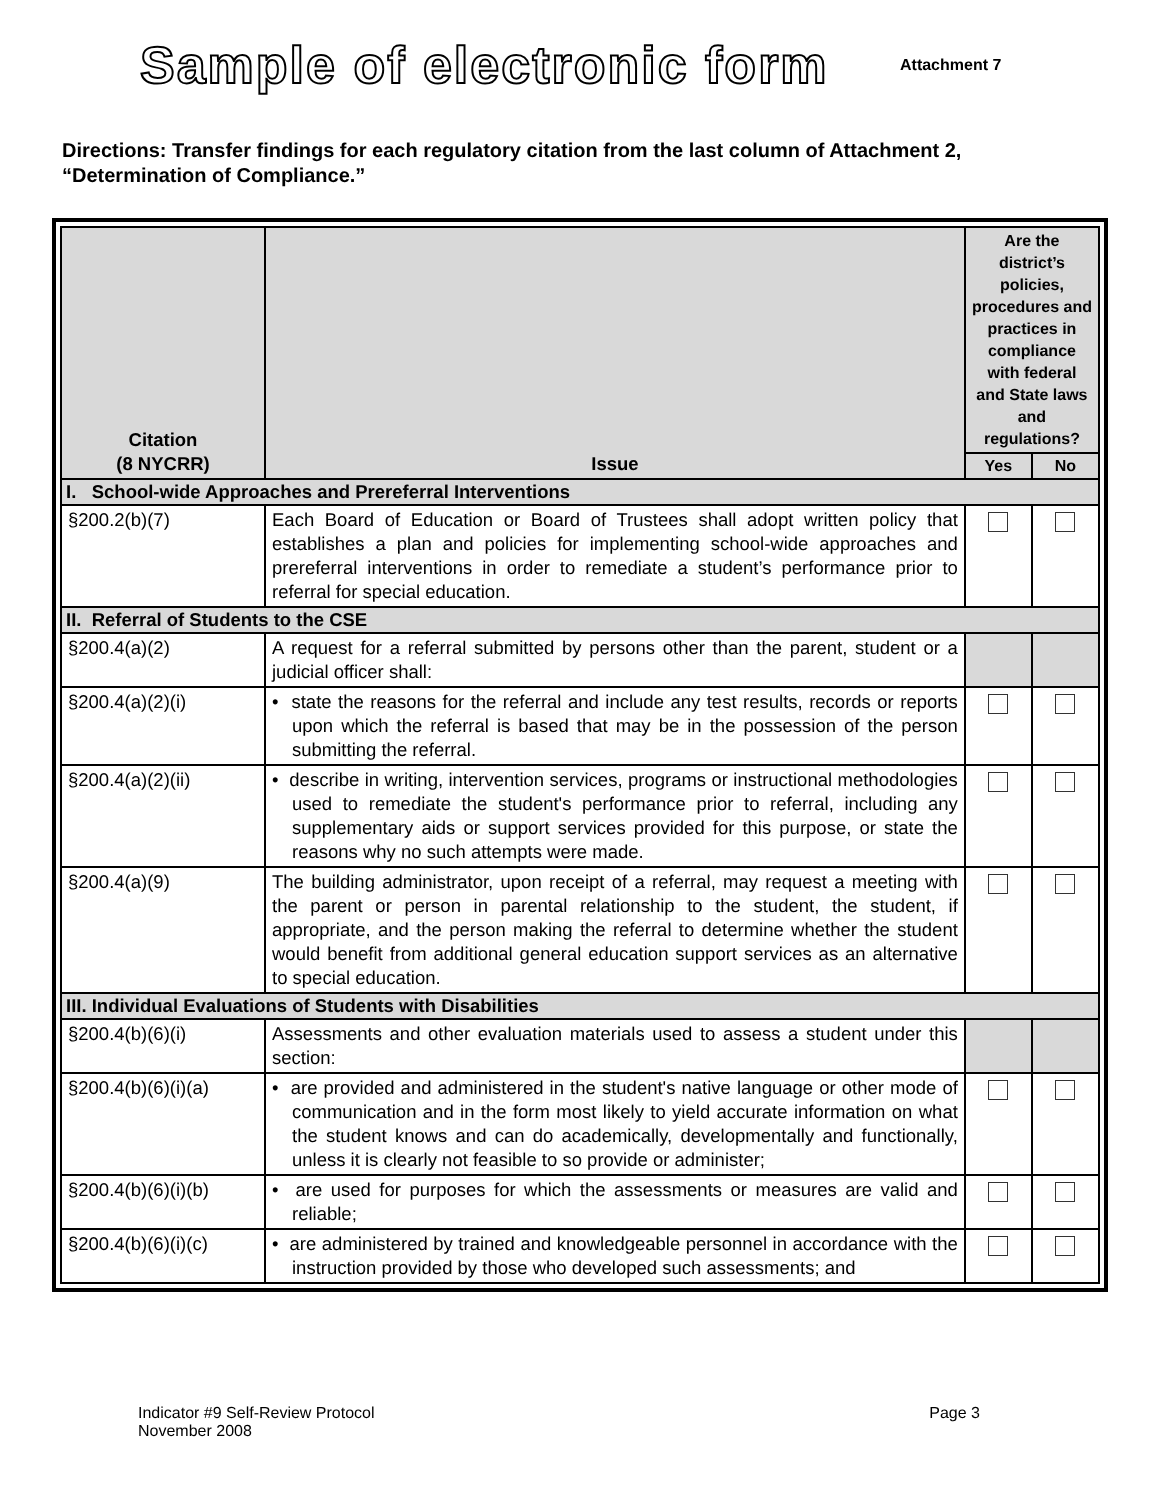Sample of electronic form
Attachment 7
Directions: Transfer findings for each regulatory citation from the last column of Attachment 2, “Determination of Compliance.”
| Citation (8 NYCRR) | Issue | Are the district’s policies, procedures and practices in compliance with federal and State laws and regulations? | |
| --- | --- | --- | --- |
| | | Yes | No |
| I. School-wide Approaches and Prereferral Interventions | | | |
| §200.2(b)(7) | Each Board of Education or Board of Trustees shall adopt written policy that establishes a plan and policies for implementing school-wide approaches and prereferral interventions in order to remediate a student’s performance prior to referral for special education. | | |
| II. Referral of Students to the CSE | | | |
| §200.4(a)(2) | A request for a referral submitted by persons other than the parent, student or a judicial officer shall: | | |
| §200.4(a)(2)(i) | • state the reasons for the referral and include any test results, records or reports upon which the referral is based that may be in the possession of the person submitting the referral. | | |
| §200.4(a)(2)(ii) | • describe in writing, intervention services, programs or instructional methodologies used to remediate the student's performance prior to referral, including any supplementary aids or support services provided for this purpose, or state the reasons why no such attempts were made. | | |
| §200.4(a)(9) | The building administrator, upon receipt of a referral, may request a meeting with the parent or person in parental relationship to the student, the student, if appropriate, and the person making the referral to determine whether the student would benefit from additional general education support services as an alternative to special education. | | |
| III. Individual Evaluations of Students with Disabilities | | | |
| §200.4(b)(6)(i) | Assessments and other evaluation materials used to assess a student under this section: | | |
| §200.4(b)(6)(i)(a) | • are provided and administered in the student's native language or other mode of communication and in the form most likely to yield accurate information on what the student knows and can do academically, developmentally and functionally, unless it is clearly not feasible to so provide or administer; | | |
| §200.4(b)(6)(i)(b) | • are used for purposes for which the assessments or measures are valid and reliable; | | |
| §200.4(b)(6)(i)(c) | • are administered by trained and knowledgeable personnel in accordance with the instruction provided by those who developed such assessments; and | | |
Indicator #9 Self-Review Protocol
November 2008
Page 3